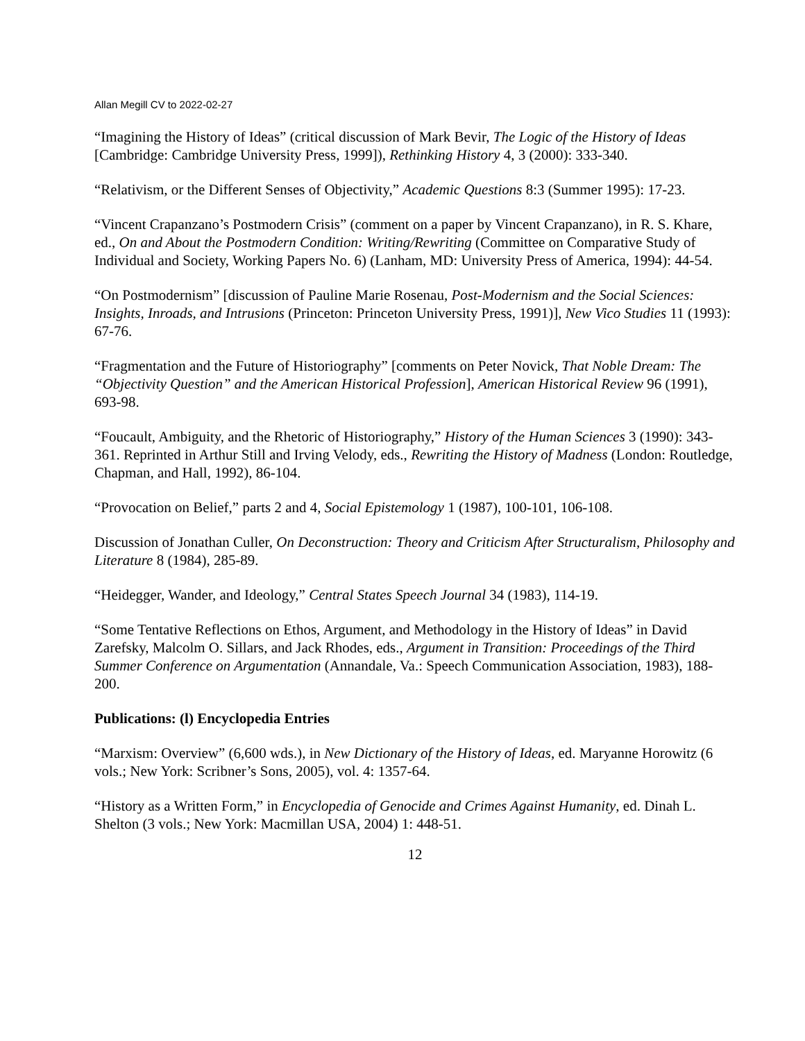Allan Megill CV to 2022-02-27
“Imagining the History of Ideas” (critical discussion of Mark Bevir, The Logic of the History of Ideas [Cambridge: Cambridge University Press, 1999]), Rethinking History 4, 3 (2000): 333-340.
“Relativism, or the Different Senses of Objectivity,” Academic Questions 8:3 (Summer 1995): 17-23.
“Vincent Crapanzano’s Postmodern Crisis” (comment on a paper by Vincent Crapanzano), in R. S. Khare, ed., On and About the Postmodern Condition: Writing/Rewriting (Committee on Comparative Study of Individual and Society, Working Papers No. 6) (Lanham, MD: University Press of America, 1994): 44-54.
“On Postmodernism” [discussion of Pauline Marie Rosenau, Post-Modernism and the Social Sciences: Insights, Inroads, and Intrusions (Princeton: Princeton University Press, 1991)], New Vico Studies 11 (1993): 67-76.
“Fragmentation and the Future of Historiography” [comments on Peter Novick, That Noble Dream: The “Objectivity Question” and the American Historical Profession], American Historical Review 96 (1991), 693-98.
“Foucault, Ambiguity, and the Rhetoric of Historiography,” History of the Human Sciences 3 (1990): 343-361. Reprinted in Arthur Still and Irving Velody, eds., Rewriting the History of Madness (London: Routledge, Chapman, and Hall, 1992), 86-104.
“Provocation on Belief,” parts 2 and 4, Social Epistemology 1 (1987), 100-101, 106-108.
Discussion of Jonathan Culler, On Deconstruction: Theory and Criticism After Structuralism, Philosophy and Literature 8 (1984), 285-89.
“Heidegger, Wander, and Ideology,” Central States Speech Journal 34 (1983), 114-19.
“Some Tentative Reflections on Ethos, Argument, and Methodology in the History of Ideas” in David Zarefsky, Malcolm O. Sillars, and Jack Rhodes, eds., Argument in Transition: Proceedings of the Third Summer Conference on Argumentation (Annandale, Va.: Speech Communication Association, 1983), 188-200.
Publications: (l) Encyclopedia Entries
“Marxism: Overview” (6,600 wds.), in New Dictionary of the History of Ideas, ed. Maryanne Horowitz (6 vols.; New York: Scribner’s Sons, 2005), vol. 4: 1357-64.
“History as a Written Form,” in Encyclopedia of Genocide and Crimes Against Humanity, ed. Dinah L. Shelton (3 vols.; New York: Macmillan USA, 2004) 1: 448-51.
12